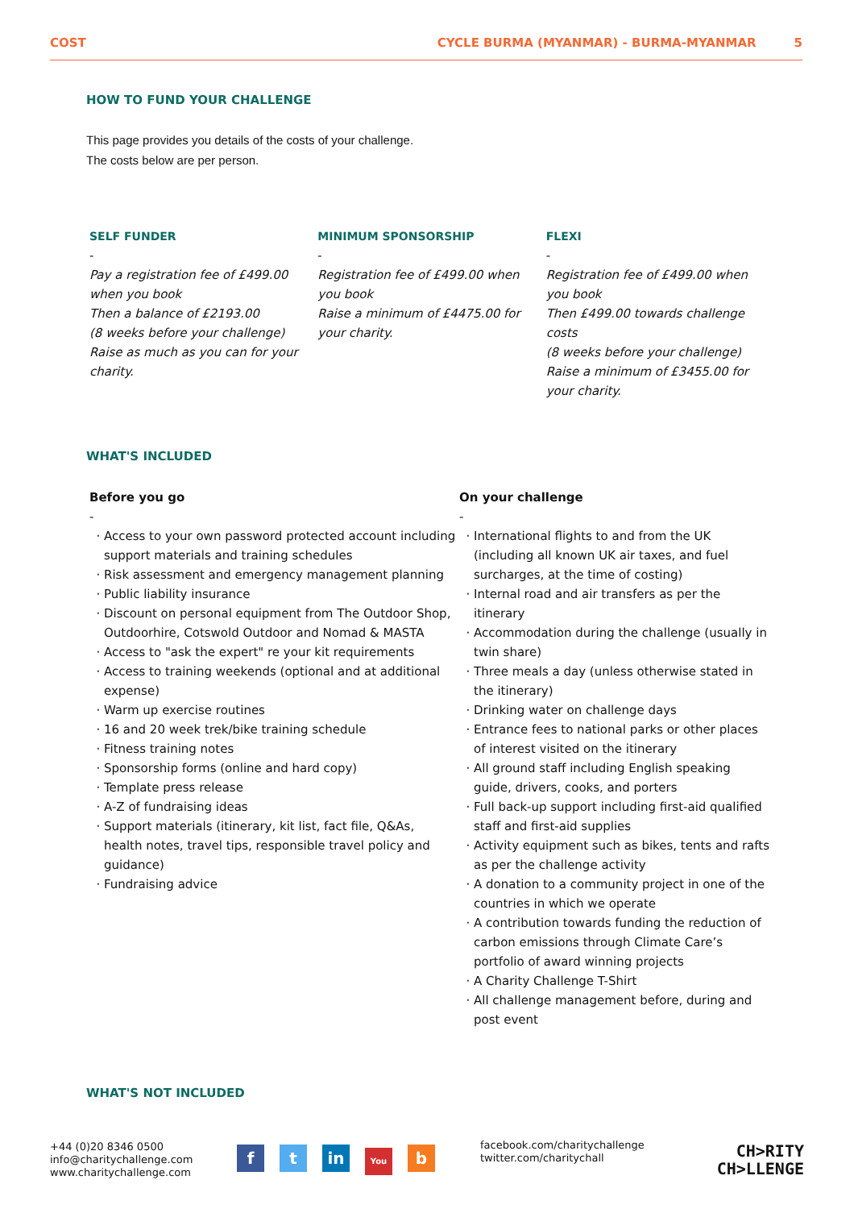COST CYCLE BURMA (MYANMAR) - BURMA-MYANMAR 5
HOW TO FUND YOUR CHALLENGE
This page provides you details of the costs of your challenge.
The costs below are per person.
SELF FUNDER
-
Pay a registration fee of £499.00 when you book
Then a balance of £2193.00
(8 weeks before your challenge)
Raise as much as you can for your charity.
MINIMUM SPONSORSHIP
-
Registration fee of £499.00 when you book
Raise a minimum of £4475.00 for your charity.
FLEXI
-
Registration fee of £499.00 when you book
Then £499.00 towards challenge costs
(8 weeks before your challenge)
Raise a minimum of £3455.00 for your charity.
WHAT'S INCLUDED
Before you go
-
Access to your own password protected account including support materials and training schedules
Risk assessment and emergency management planning
Public liability insurance
Discount on personal equipment from The Outdoor Shop, Outdoorhire, Cotswold Outdoor and Nomad & MASTA
Access to "ask the expert" re your kit requirements
Access to training weekends (optional and at additional expense)
Warm up exercise routines
16 and 20 week trek/bike training schedule
Fitness training notes
Sponsorship forms (online and hard copy)
Template press release
A-Z of fundraising ideas
Support materials (itinerary, kit list, fact file, Q&As, health notes, travel tips, responsible travel policy and guidance)
Fundraising advice
On your challenge
-
International flights to and from the UK (including all known UK air taxes, and fuel surcharges, at the time of costing)
Internal road and air transfers as per the itinerary
Accommodation during the challenge (usually in twin share)
Three meals a day (unless otherwise stated in the itinerary)
Drinking water on challenge days
Entrance fees to national parks or other places of interest visited on the itinerary
All ground staff including English speaking guide, drivers, cooks, and porters
Full back-up support including first-aid qualified staff and first-aid supplies
Activity equipment such as bikes, tents and rafts as per the challenge activity
A donation to a community project in one of the countries in which we operate
A contribution towards funding the reduction of carbon emissions through Climate Care’s portfolio of award winning projects
A Charity Challenge T-Shirt
All challenge management before, during and post event
WHAT'S NOT INCLUDED
+44 (0)20 8346 0500
info@charitychallenge.com
www.charitychallenge.com
ft in You b
facebook.com/charitychallenge
twitter.com/charitychall
CH>RITY
CH>LLENGE